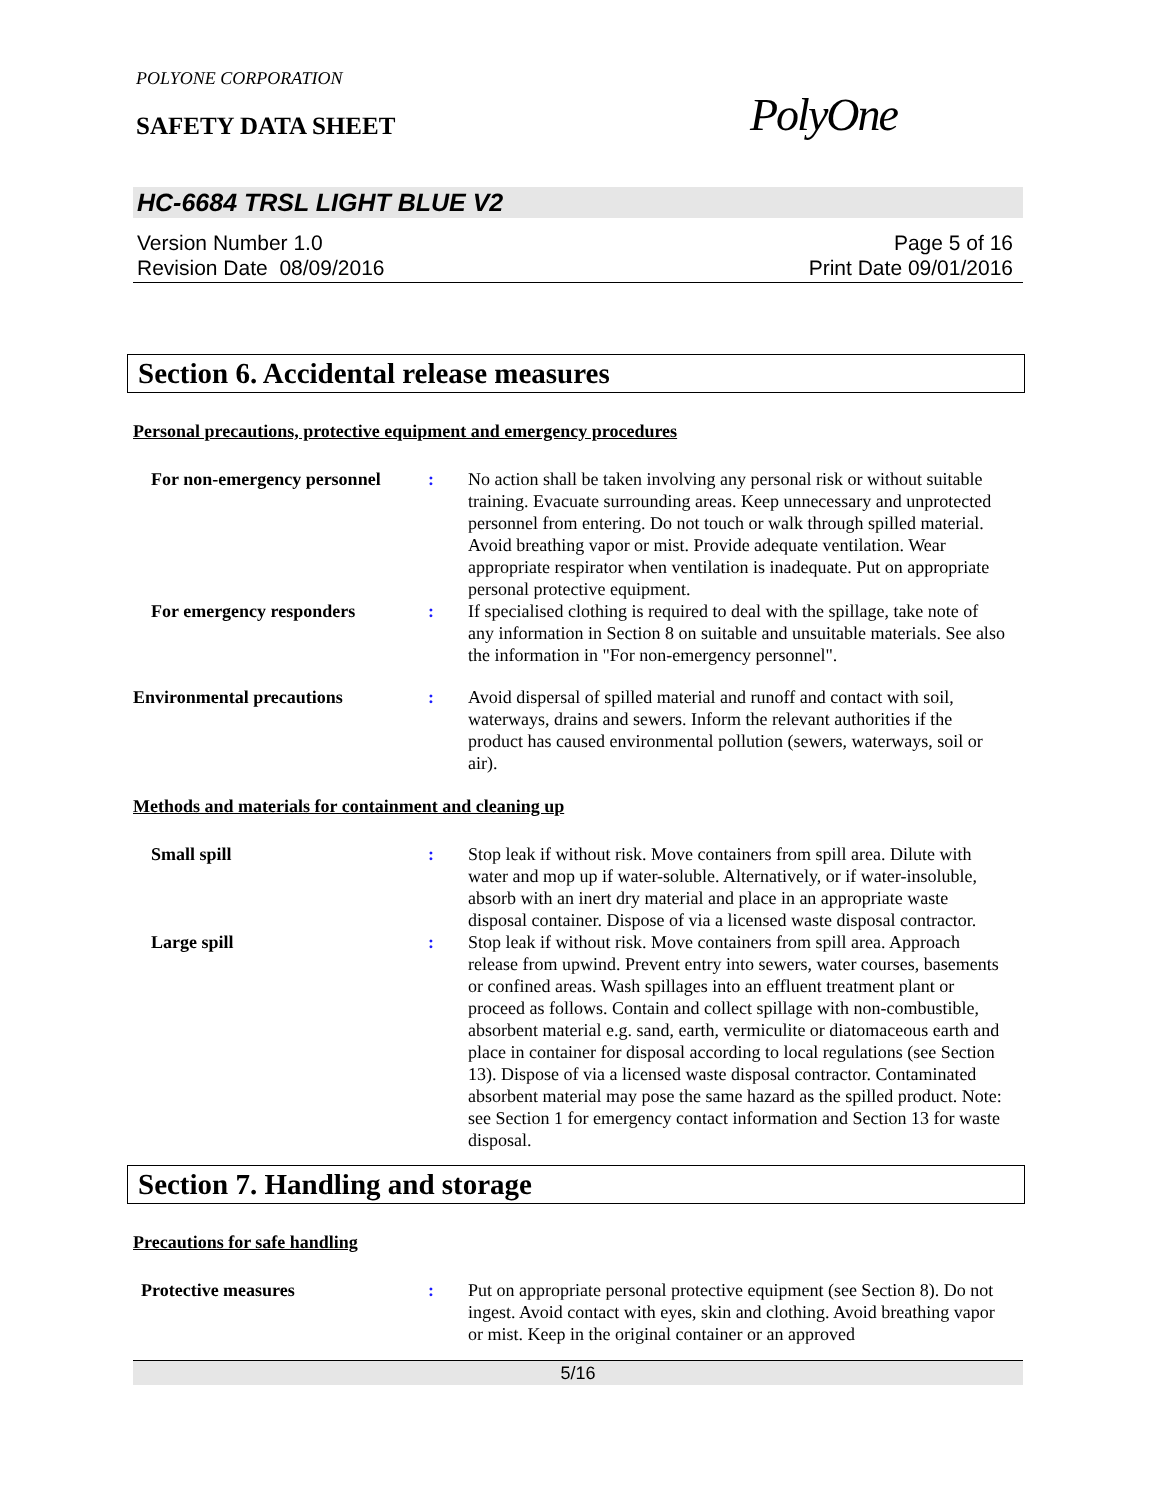POLYONE CORPORATION
SAFETY DATA SHEET PolyOne
HC-6684 TRSL LIGHT BLUE V2
Version Number 1.0
Revision Date 08/09/2016
Page 5 of 16
Print Date 09/01/2016
Section 6. Accidental release measures
Personal precautions, protective equipment and emergency procedures
For non-emergency personnel : No action shall be taken involving any personal risk or without suitable training. Evacuate surrounding areas. Keep unnecessary and unprotected personnel from entering. Do not touch or walk through spilled material. Avoid breathing vapor or mist. Provide adequate ventilation. Wear appropriate respirator when ventilation is inadequate. Put on appropriate personal protective equipment.
For emergency responders : If specialised clothing is required to deal with the spillage, take note of any information in Section 8 on suitable and unsuitable materials. See also the information in "For non-emergency personnel".
Environmental precautions : Avoid dispersal of spilled material and runoff and contact with soil, waterways, drains and sewers. Inform the relevant authorities if the product has caused environmental pollution (sewers, waterways, soil or air).
Methods and materials for containment and cleaning up
Small spill : Stop leak if without risk. Move containers from spill area. Dilute with water and mop up if water-soluble. Alternatively, or if water-insoluble, absorb with an inert dry material and place in an appropriate waste disposal container. Dispose of via a licensed waste disposal contractor.
Large spill : Stop leak if without risk. Move containers from spill area. Approach release from upwind. Prevent entry into sewers, water courses, basements or confined areas. Wash spillages into an effluent treatment plant or proceed as follows. Contain and collect spillage with non-combustible, absorbent material e.g. sand, earth, vermiculite or diatomaceous earth and place in container for disposal according to local regulations (see Section 13). Dispose of via a licensed waste disposal contractor. Contaminated absorbent material may pose the same hazard as the spilled product. Note: see Section 1 for emergency contact information and Section 13 for waste disposal.
Section 7. Handling and storage
Precautions for safe handling
Protective measures : Put on appropriate personal protective equipment (see Section 8). Do not ingest. Avoid contact with eyes, skin and clothing. Avoid breathing vapor or mist. Keep in the original container or an approved
5/16